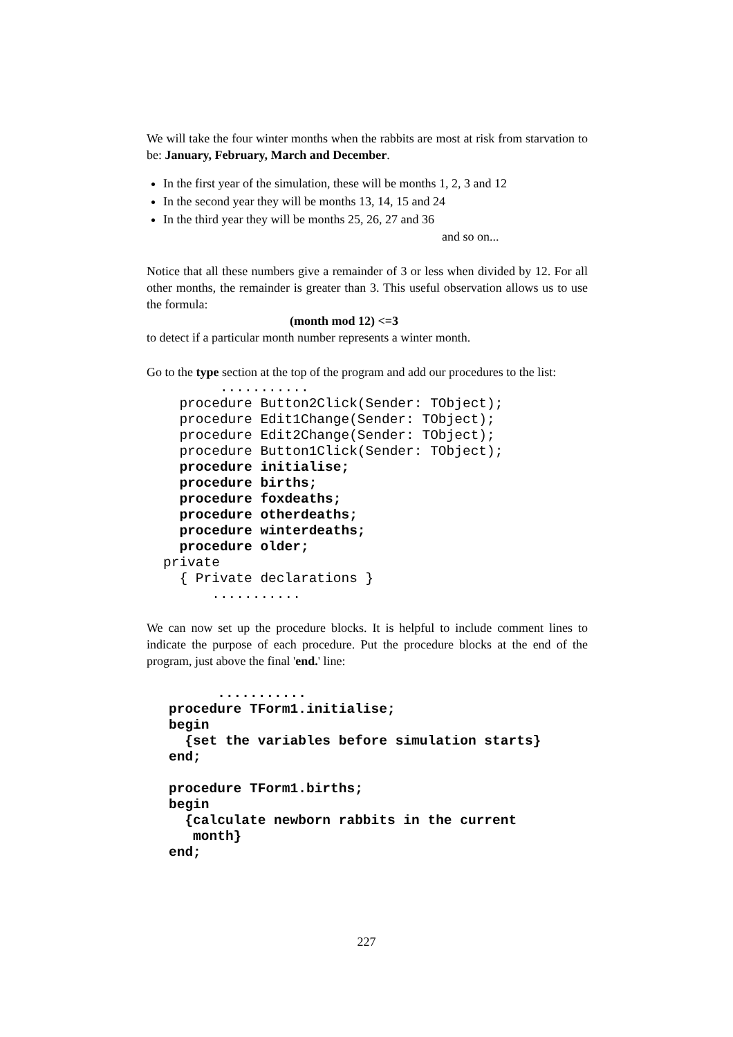We will take the four winter months when the rabbits are most at risk from starvation to be: January, February, March and December.
In the first year of the simulation, these will be months 1, 2, 3 and 12
In the second year they will be months 13, 14, 15 and 24
In the third year they will be months 25, 26, 27 and 36
and so on...
Notice that all these numbers give a remainder of 3 or less when divided by 12. For all other months, the remainder is greater than 3. This useful observation allows us to use the formula:
(month mod 12) <=3
to detect if a particular month number represents a winter month.
Go to the type section at the top of the program and add our procedures to the list:
       ...........
  procedure Button2Click(Sender: TObject);
  procedure Edit1Change(Sender: TObject);
  procedure Edit2Change(Sender: TObject);
  procedure Button1Click(Sender: TObject);
  procedure initialise;
  procedure births;
  procedure foxdeaths;
  procedure otherdeaths;
  procedure winterdeaths;
  procedure older;
private
  { Private declarations }
      ...........
We can now set up the procedure blocks. It is helpful to include comment lines to indicate the purpose of each procedure. Put the procedure blocks at the end of the program, just above the final 'end.' line:
      ...........
procedure TForm1.initialise;
begin
  {set the variables before simulation starts}
end;

procedure TForm1.births;
begin
  {calculate newborn rabbits in the current
   month}
end;
227